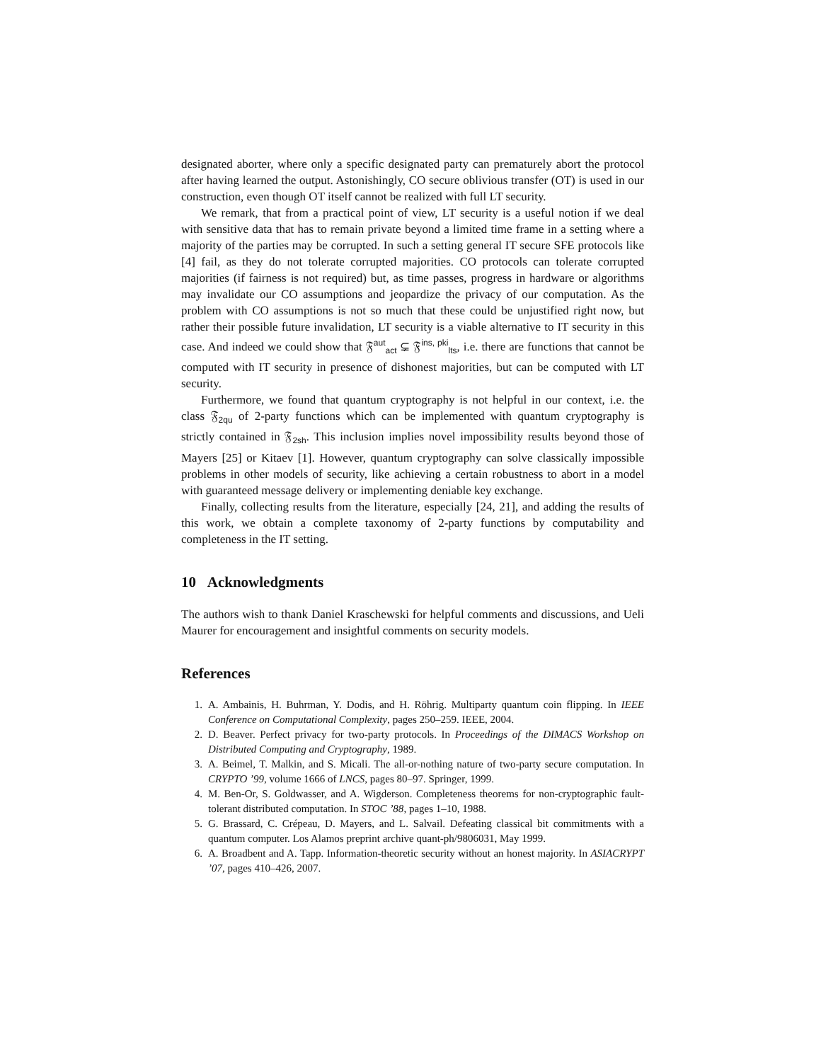designated aborter, where only a specific designated party can prematurely abort the protocol after having learned the output. Astonishingly, CO secure oblivious transfer (OT) is used in our construction, even though OT itself cannot be realized with full LT security.
We remark, that from a practical point of view, LT security is a useful notion if we deal with sensitive data that has to remain private beyond a limited time frame in a setting where a majority of the parties may be corrupted. In such a setting general IT secure SFE protocols like [4] fail, as they do not tolerate corrupted majorities. CO protocols can tolerate corrupted majorities (if fairness is not required) but, as time passes, progress in hardware or algorithms may invalidate our CO assumptions and jeopardize the privacy of our computation. As the problem with CO assumptions is not so much that these could be unjustified right now, but rather their possible future invalidation, LT security is a viable alternative to IT security in this case. And indeed we could show that 𝔉<sup>aut</sup><sub>act</sub> ⊊ 𝔉<sup>ins, pki</sup><sub>lts</sub>, i.e. there are functions that cannot be computed with IT security in presence of dishonest majorities, but can be computed with LT security.
Furthermore, we found that quantum cryptography is not helpful in our context, i.e. the class 𝔉<sub>2qu</sub> of 2-party functions which can be implemented with quantum cryptography is strictly contained in 𝔉<sub>2sh</sub>. This inclusion implies novel impossibility results beyond those of Mayers [25] or Kitaev [1]. However, quantum cryptography can solve classically impossible problems in other models of security, like achieving a certain robustness to abort in a model with guaranteed message delivery or implementing deniable key exchange.
Finally, collecting results from the literature, especially [24, 21], and adding the results of this work, we obtain a complete taxonomy of 2-party functions by computability and completeness in the IT setting.
10 Acknowledgments
The authors wish to thank Daniel Kraschewski for helpful comments and discussions, and Ueli Maurer for encouragement and insightful comments on security models.
References
1. A. Ambainis, H. Buhrman, Y. Dodis, and H. Röhrig. Multiparty quantum coin flipping. In IEEE Conference on Computational Complexity, pages 250–259. IEEE, 2004.
2. D. Beaver. Perfect privacy for two-party protocols. In Proceedings of the DIMACS Workshop on Distributed Computing and Cryptography, 1989.
3. A. Beimel, T. Malkin, and S. Micali. The all-or-nothing nature of two-party secure computation. In CRYPTO ’99, volume 1666 of LNCS, pages 80–97. Springer, 1999.
4. M. Ben-Or, S. Goldwasser, and A. Wigderson. Completeness theorems for non-cryptographic fault-tolerant distributed computation. In STOC ’88, pages 1–10, 1988.
5. G. Brassard, C. Crépeau, D. Mayers, and L. Salvail. Defeating classical bit commitments with a quantum computer. Los Alamos preprint archive quant-ph/9806031, May 1999.
6. A. Broadbent and A. Tapp. Information-theoretic security without an honest majority. In ASIACRYPT ’07, pages 410–426, 2007.